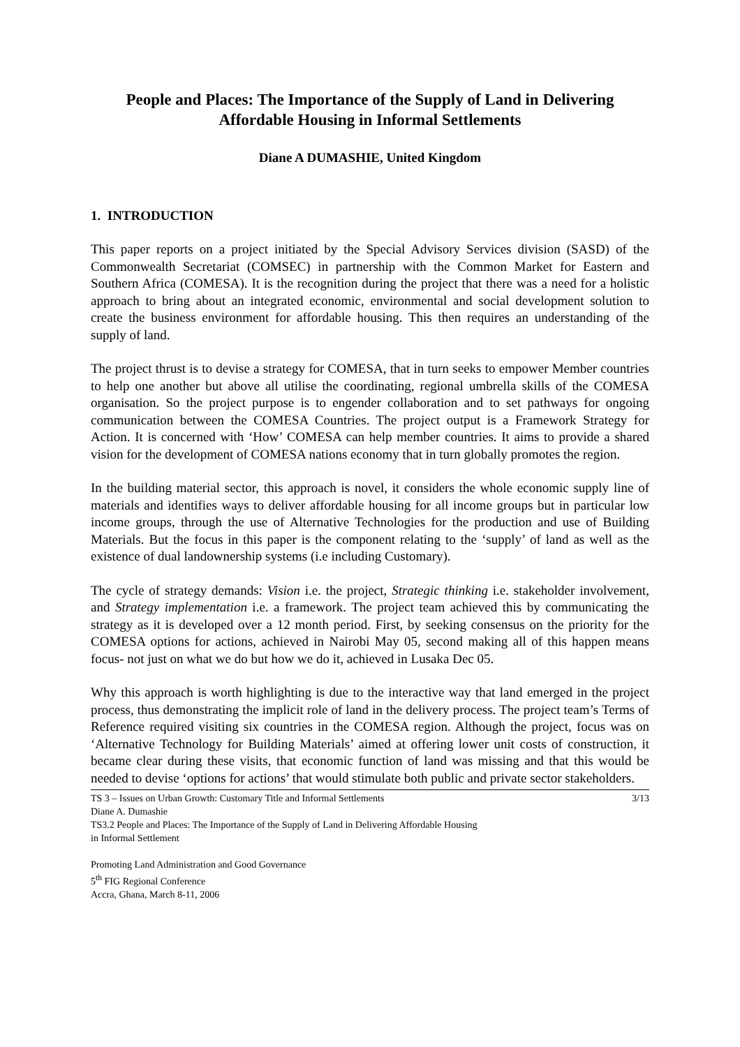People and Places: The Importance of the Supply of Land in Delivering
Affordable Housing in Informal Settlements
Diane A DUMASHIE, United Kingdom
1. INTRODUCTION
This paper reports on a project initiated by the Special Advisory Services division (SASD) of the Commonwealth Secretariat (COMSEC) in partnership with the Common Market for Eastern and Southern Africa (COMESA). It is the recognition during the project that there was a need for a holistic approach to bring about an integrated economic, environmental and social development solution to create the business environment for affordable housing. This then requires an understanding of the supply of land.
The project thrust is to devise a strategy for COMESA, that in turn seeks to empower Member countries to help one another but above all utilise the coordinating, regional umbrella skills of the COMESA organisation. So the project purpose is to engender collaboration and to set pathways for ongoing communication between the COMESA Countries. The project output is a Framework Strategy for Action. It is concerned with ‘How’ COMESA can help member countries. It aims to provide a shared vision for the development of COMESA nations economy that in turn globally promotes the region.
In the building material sector, this approach is novel, it considers the whole economic supply line of materials and identifies ways to deliver affordable housing for all income groups but in particular low income groups, through the use of Alternative Technologies for the production and use of Building Materials. But the focus in this paper is the component relating to the ‘supply’ of land as well as the existence of dual landownership systems (i.e including Customary).
The cycle of strategy demands: Vision i.e. the project, Strategic thinking i.e. stakeholder involvement, and Strategy implementation i.e. a framework. The project team achieved this by communicating the strategy as it is developed over a 12 month period. First, by seeking consensus on the priority for the COMESA options for actions, achieved in Nairobi May 05, second making all of this happen means focus- not just on what we do but how we do it, achieved in Lusaka Dec 05.
Why this approach is worth highlighting is due to the interactive way that land emerged in the project process, thus demonstrating the implicit role of land in the delivery process. The project team’s Terms of Reference required visiting six countries in the COMESA region. Although the project, focus was on ‘Alternative Technology for Building Materials’ aimed at offering lower unit costs of construction, it became clear during these visits, that economic function of land was missing and that this would be needed to devise ‘options for actions’ that would stimulate both public and private sector stakeholders.
TS 3 – Issues on Urban Growth: Customary Title and Informal Settlements 3/13
Diane A. Dumashie
TS3.2 People and Places: The Importance of the Supply of Land in Delivering Affordable Housing
in Informal Settlement
Promoting Land Administration and Good Governance
5<sup>th</sup> FIG Regional Conference
Accra, Ghana, March 8-11, 2006